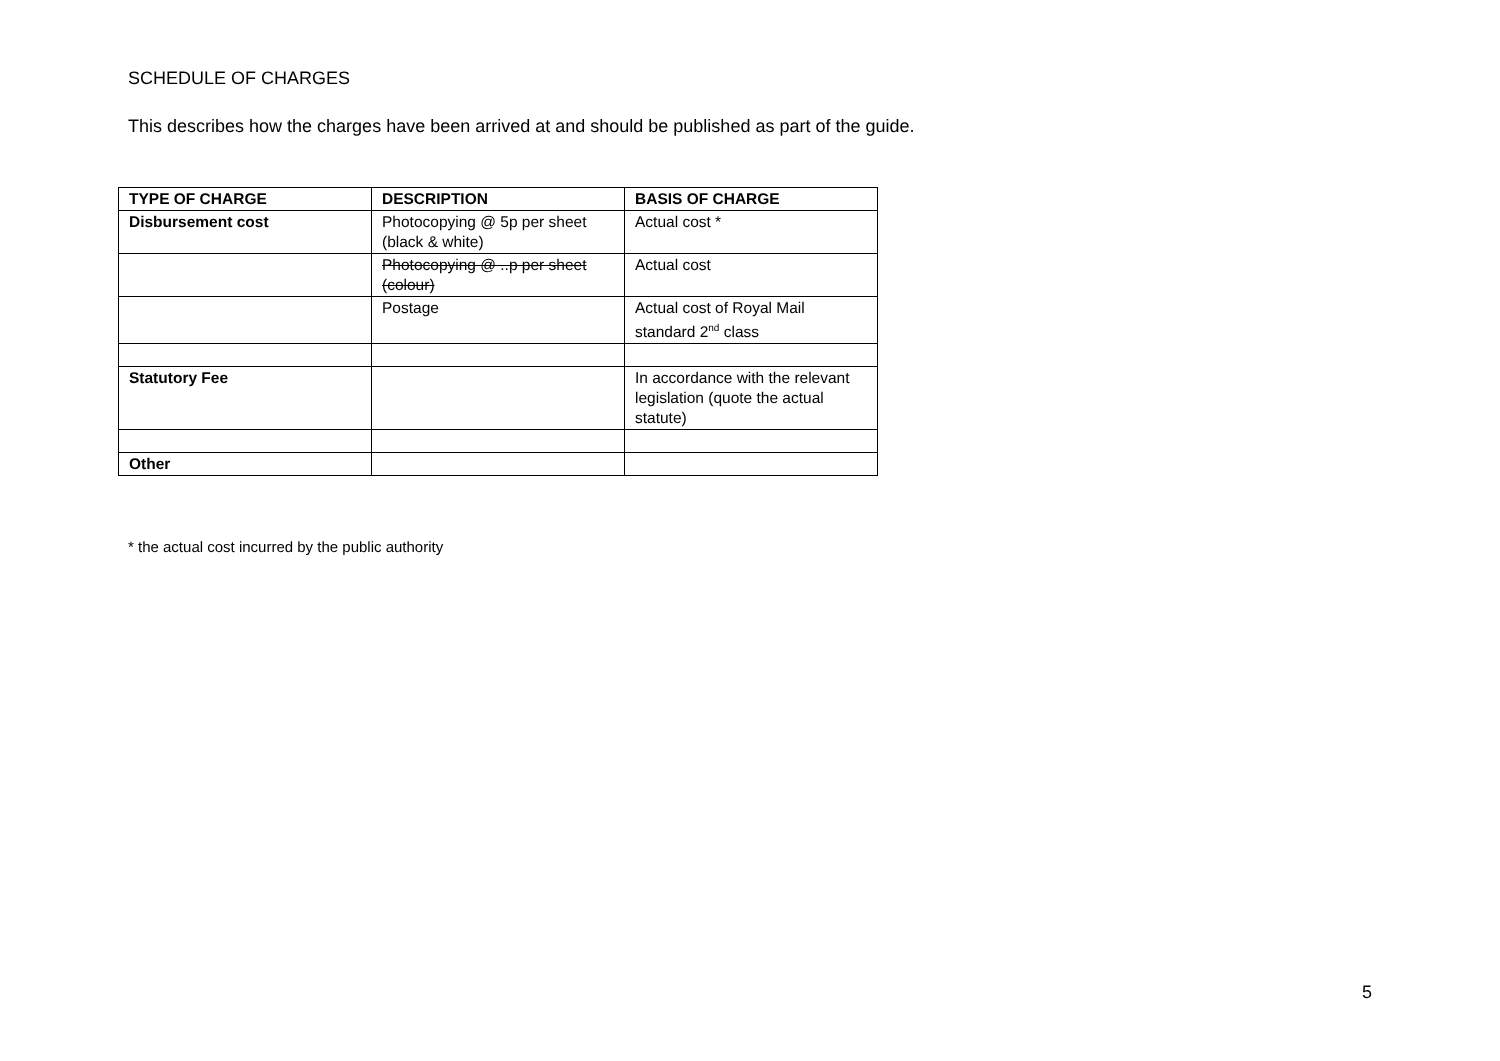SCHEDULE OF CHARGES
This describes how the charges have been arrived at and should be published as part of the guide.
| TYPE OF CHARGE | DESCRIPTION | BASIS OF CHARGE |
| --- | --- | --- |
| Disbursement cost | Photocopying @ 5p per sheet (black & white) | Actual cost * |
| | Photocopying @ ..p per sheet (colour) | Actual cost |
| | Postage | Actual cost of Royal Mail standard 2<sup>nd</sup> class |
| Statutory Fee | | In accordance with the relevant legislation (quote the actual statute) |
| Other | | |
* the actual cost incurred by the public authority
5